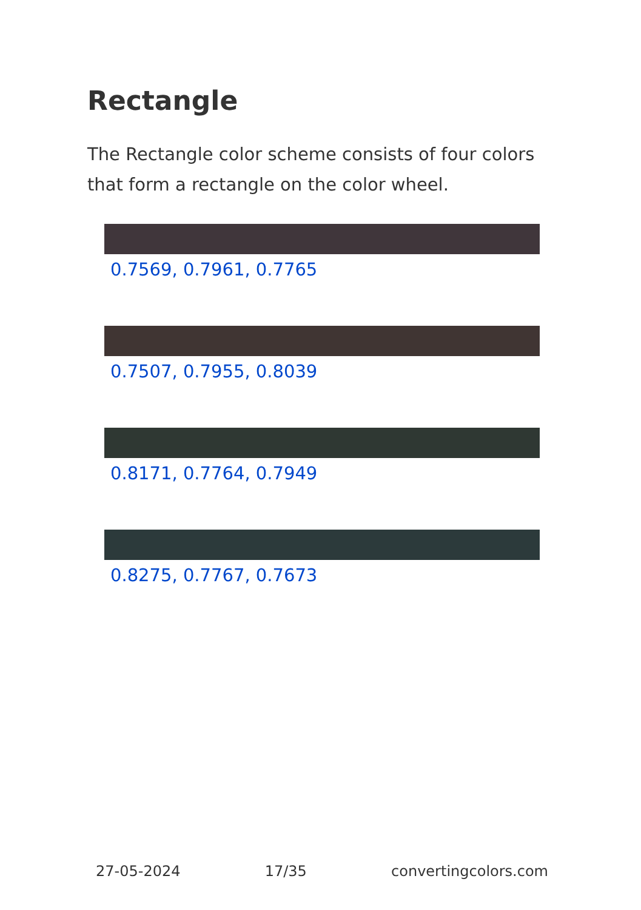Rectangle
The Rectangle color scheme consists of four colors that form a rectangle on the color wheel.
0.7569, 0.7961, 0.7765
0.7507, 0.7955, 0.8039
0.8171, 0.7764, 0.7949
0.8275, 0.7767, 0.7673
27-05-2024 17/35 convertingcolors.com